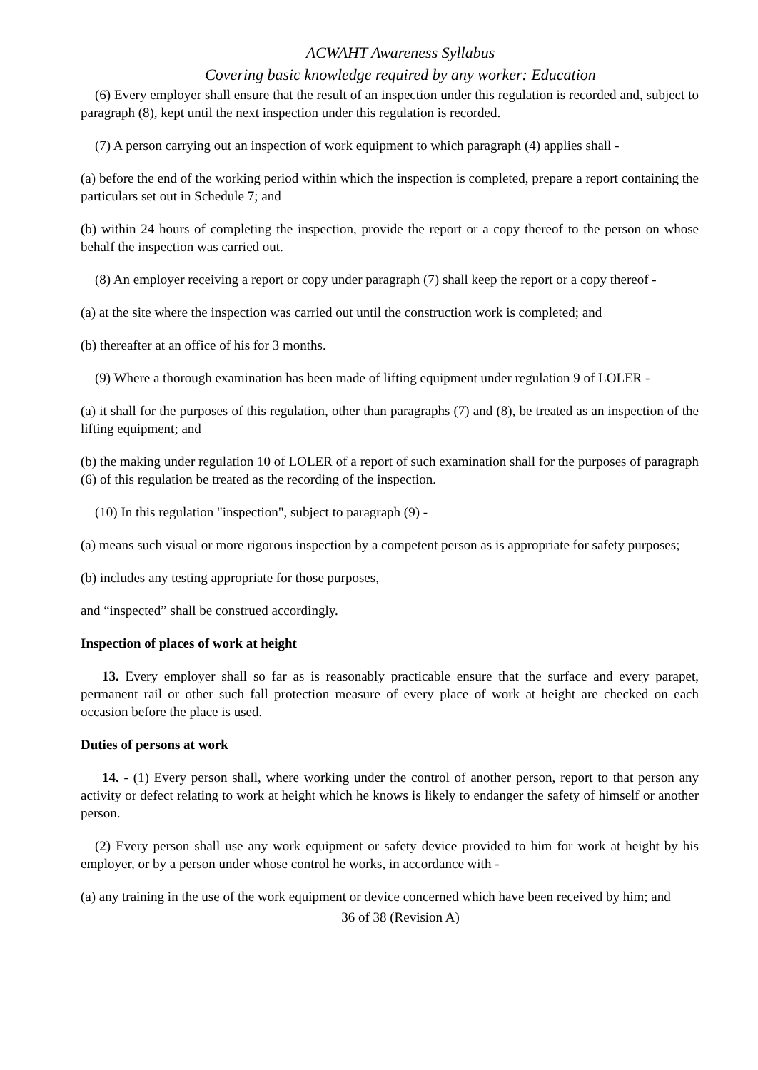ACWAHT Awareness Syllabus
Covering basic knowledge required by any worker: Education
(6) Every employer shall ensure that the result of an inspection under this regulation is recorded and, subject to paragraph (8), kept until the next inspection under this regulation is recorded.
(7) A person carrying out an inspection of work equipment to which paragraph (4) applies shall -
(a) before the end of the working period within which the inspection is completed, prepare a report containing the particulars set out in Schedule 7; and
(b) within 24 hours of completing the inspection, provide the report or a copy thereof to the person on whose behalf the inspection was carried out.
(8) An employer receiving a report or copy under paragraph (7) shall keep the report or a copy thereof -
(a) at the site where the inspection was carried out until the construction work is completed; and
(b) thereafter at an office of his for 3 months.
(9) Where a thorough examination has been made of lifting equipment under regulation 9 of LOLER -
(a) it shall for the purposes of this regulation, other than paragraphs (7) and (8), be treated as an inspection of the lifting equipment; and
(b) the making under regulation 10 of LOLER of a report of such examination shall for the purposes of paragraph (6) of this regulation be treated as the recording of the inspection.
(10) In this regulation "inspection", subject to paragraph (9) -
(a) means such visual or more rigorous inspection by a competent person as is appropriate for safety purposes;
(b) includes any testing appropriate for those purposes,
and “inspected” shall be construed accordingly.
Inspection of places of work at height
13. Every employer shall so far as is reasonably practicable ensure that the surface and every parapet, permanent rail or other such fall protection measure of every place of work at height are checked on each occasion before the place is used.
Duties of persons at work
14. - (1) Every person shall, where working under the control of another person, report to that person any activity or defect relating to work at height which he knows is likely to endanger the safety of himself or another person.
(2) Every person shall use any work equipment or safety device provided to him for work at height by his employer, or by a person under whose control he works, in accordance with -
(a) any training in the use of the work equipment or device concerned which have been received by him; and
36 of 38 (Revision A)